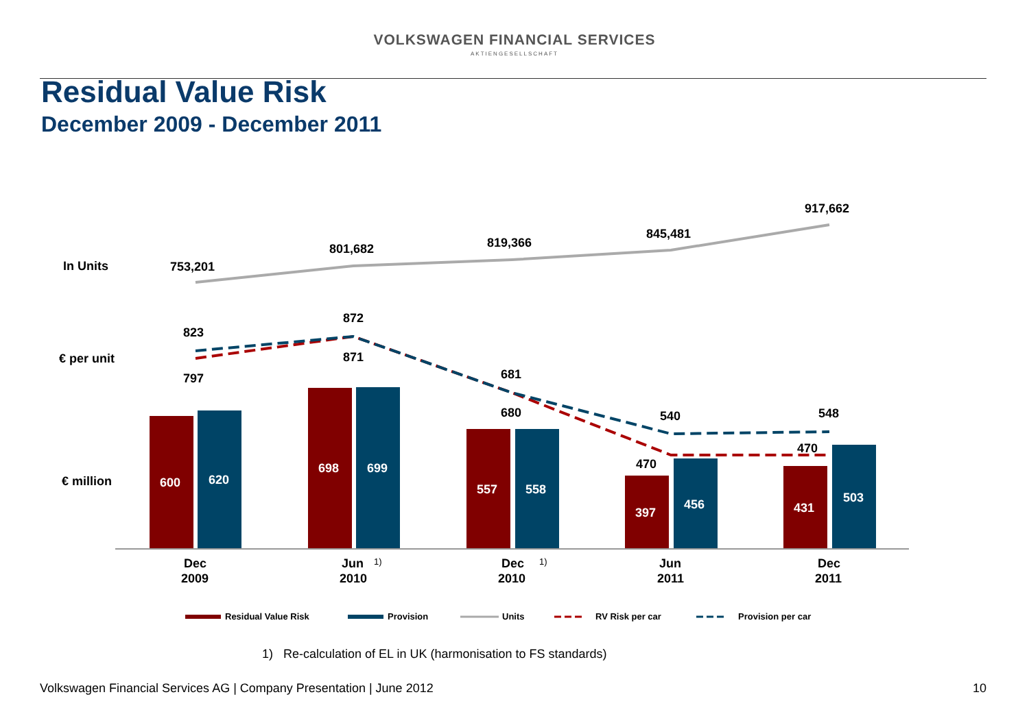VOLKSWAGEN FINANCIAL SERVICES
AKTIENGESELLSCHAFT
Residual Value Risk
December 2009 - December 2011
In Units
€ per unit
€ million
753,201
801,682
819,366
845,481
917,662
600
620
698
699
557
558
397
456
431
503
823
797
872
871
681
680
540
470
548
470
Dec
2009
Jun
2010
Dec
2010
Jun
2011
Dec
2011
1)
1)
Residual Value Risk
Provision
Units
RV Risk per car
Provision per car
1) Re-calculation of EL in UK (harmonisation to FS standards)
Volkswagen Financial Services AG | Company Presentation | June 2012
10